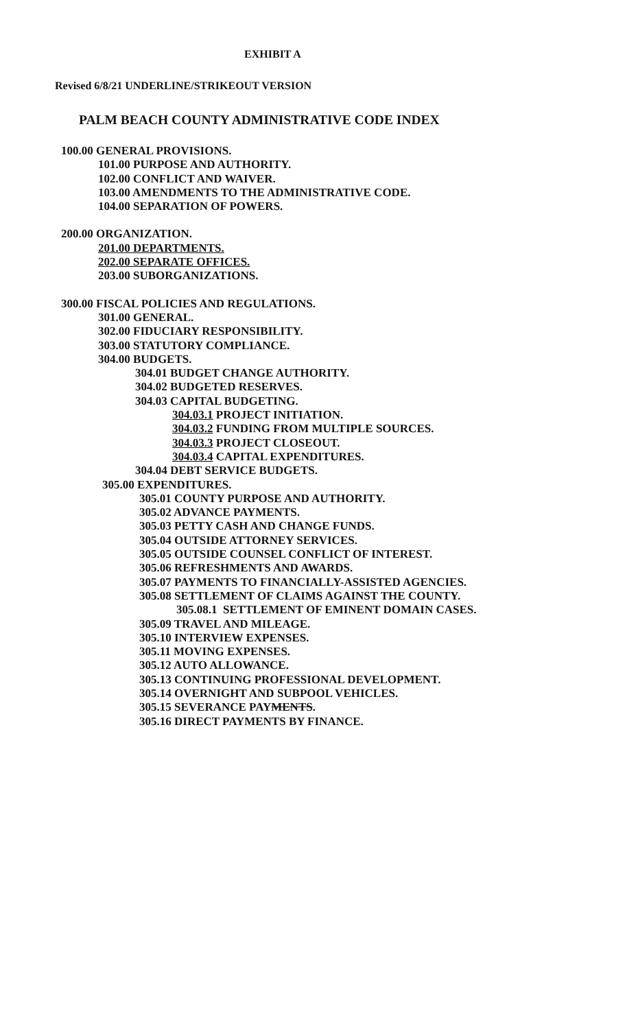EXHIBIT A
Revised 6/8/21 UNDERLINE/STRIKEOUT VERSION
PALM BEACH COUNTY ADMINISTRATIVE CODE INDEX
100.00 GENERAL PROVISIONS.
101.00 PURPOSE AND AUTHORITY.
102.00 CONFLICT AND WAIVER.
103.00 AMENDMENTS TO THE ADMINISTRATIVE CODE.
104.00 SEPARATION OF POWERS.
200.00 ORGANIZATION.
201.00 DEPARTMENTS.
202.00 SEPARATE OFFICES.
203.00 SUBORGANIZATIONS.
300.00 FISCAL POLICIES AND REGULATIONS.
301.00 GENERAL.
302.00 FIDUCIARY RESPONSIBILITY.
303.00 STATUTORY COMPLIANCE.
304.00 BUDGETS.
304.01 BUDGET CHANGE AUTHORITY.
304.02 BUDGETED RESERVES.
304.03 CAPITAL BUDGETING.
304.03.1 PROJECT INITIATION.
304.03.2 FUNDING FROM MULTIPLE SOURCES.
304.03.3 PROJECT CLOSEOUT.
304.03.4 CAPITAL EXPENDITURES.
304.04 DEBT SERVICE BUDGETS.
305.00 EXPENDITURES.
305.01 COUNTY PURPOSE AND AUTHORITY.
305.02 ADVANCE PAYMENTS.
305.03 PETTY CASH AND CHANGE FUNDS.
305.04 OUTSIDE ATTORNEY SERVICES.
305.05 OUTSIDE COUNSEL CONFLICT OF INTEREST.
305.06 REFRESHMENTS AND AWARDS.
305.07 PAYMENTS TO FINANCIALLY-ASSISTED AGENCIES.
305.08 SETTLEMENT OF CLAIMS AGAINST THE COUNTY.
305.08.1 SETTLEMENT OF EMINENT DOMAIN CASES.
305.09 TRAVEL AND MILEAGE.
305.10 INTERVIEW EXPENSES.
305.11 MOVING EXPENSES.
305.12 AUTO ALLOWANCE.
305.13 CONTINUING PROFESSIONAL DEVELOPMENT.
305.14 OVERNIGHT AND SUBPOOL VEHICLES.
305.15 SEVERANCE PAYMENTS.
305.16 DIRECT PAYMENTS BY FINANCE.